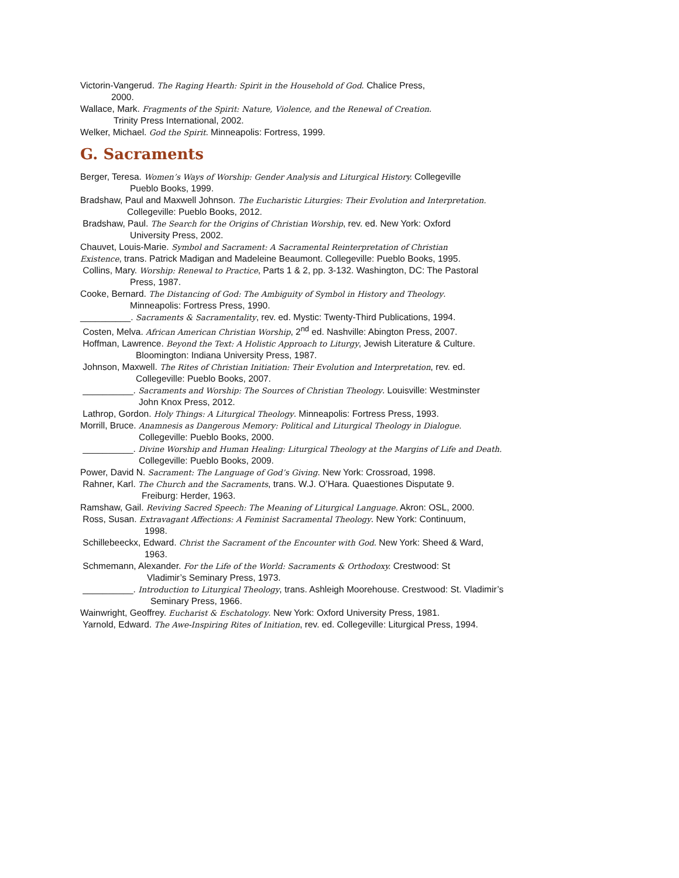Victorin-Vangerud. The Raging Hearth: Spirit in the Household of God. Chalice Press,
2000.
Wallace, Mark. Fragments of the Spirit: Nature, Violence, and the Renewal of Creation.
Trinity Press International, 2002.
Welker, Michael. God the Spirit. Minneapolis: Fortress, 1999.
G. Sacraments
Berger, Teresa. Women’s Ways of Worship: Gender Analysis and Liturgical History. Collegeville
Pueblo Books, 1999.
Bradshaw, Paul and Maxwell Johnson. The Eucharistic Liturgies: Their Evolution and Interpretation.
Collegeville: Pueblo Books, 2012.
Bradshaw, Paul. The Search for the Origins of Christian Worship, rev. ed. New York: Oxford
University Press, 2002.
Chauvet, Louis-Marie. Symbol and Sacrament: A Sacramental Reinterpretation of Christian
Existence, trans. Patrick Madigan and Madeleine Beaumont. Collegeville: Pueblo Books, 1995.
Collins, Mary. Worship: Renewal to Practice, Parts 1 & 2, pp. 3-132. Washington, DC: The Pastoral
Press, 1987.
Cooke, Bernard. The Distancing of God: The Ambiguity of Symbol in History and Theology.
Minneapolis: Fortress Press, 1990.
__________. Sacraments & Sacramentality, rev. ed. Mystic: Twenty-Third Publications, 1994.
Costen, Melva. African American Christian Worship, 2<sup>nd</sup> ed. Nashville: Abington Press, 2007.
Hoffman, Lawrence. Beyond the Text: A Holistic Approach to Liturgy, Jewish Literature & Culture.
Bloomington: Indiana University Press, 1987.
Johnson, Maxwell. The Rites of Christian Initiation: Their Evolution and Interpretation, rev. ed.
Collegeville: Pueblo Books, 2007.
__________. Sacraments and Worship: The Sources of Christian Theology. Louisville: Westminster
John Knox Press, 2012.
Lathrop, Gordon. Holy Things: A Liturgical Theology. Minneapolis: Fortress Press, 1993.
Morrill, Bruce. Anamnesis as Dangerous Memory: Political and Liturgical Theology in Dialogue.
Collegeville: Pueblo Books, 2000.
__________. Divine Worship and Human Healing: Liturgical Theology at the Margins of Life and Death.
Collegeville: Pueblo Books, 2009.
Power, David N. Sacrament: The Language of God’s Giving. New York: Crossroad, 1998.
Rahner, Karl. The Church and the Sacraments, trans. W.J. O’Hara. Quaestiones Disputate 9.
Freiburg: Herder, 1963.
Ramshaw, Gail. Reviving Sacred Speech: The Meaning of Liturgical Language. Akron: OSL, 2000.
Ross, Susan. Extravagant Affections: A Feminist Sacramental Theology. New York: Continuum,
1998.
Schillebeeckx, Edward. Christ the Sacrament of the Encounter with God. New York: Sheed & Ward,
1963.
Schmemann, Alexander. For the Life of the World: Sacraments & Orthodoxy. Crestwood: St
Vladimir’s Seminary Press, 1973.
__________. Introduction to Liturgical Theology, trans. Ashleigh Moorehouse. Crestwood: St. Vladimir’s
Seminary Press, 1966.
Wainwright, Geoffrey. Eucharist & Eschatology. New York: Oxford University Press, 1981.
Yarnold, Edward. The Awe-Inspiring Rites of Initiation, rev. ed. Collegeville: Liturgical Press, 1994.